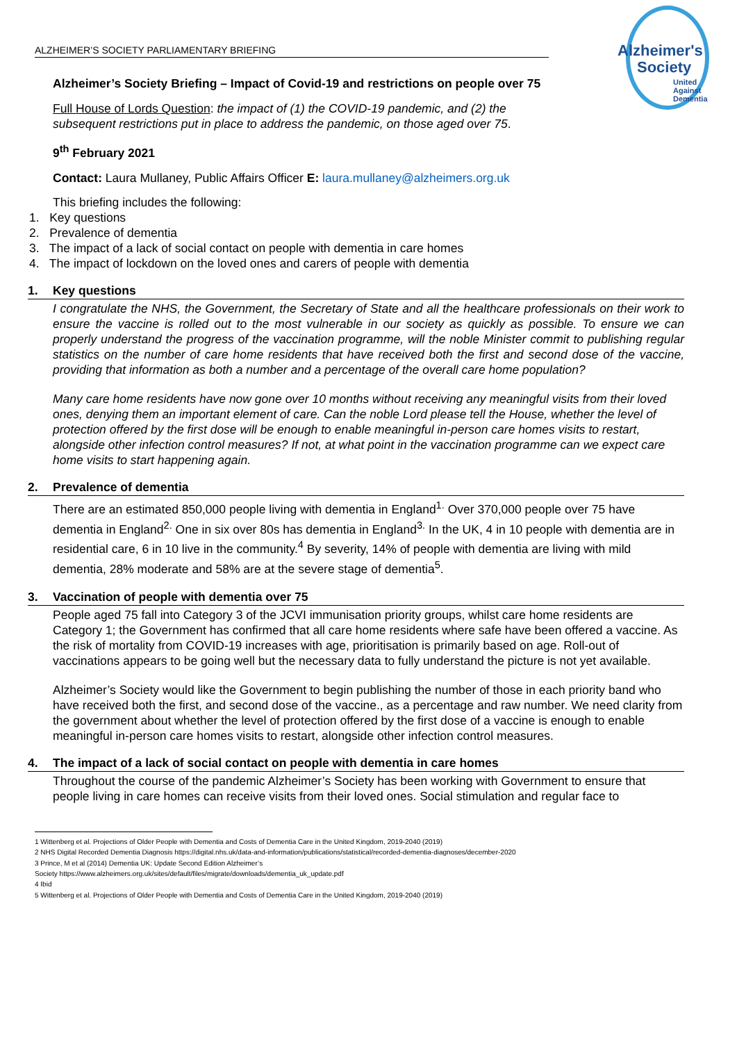Alzheimer's
Society
United
Against
Dementia
ALZHEIMER’S SOCIETY PARLIAMENTARY BRIEFING
Alzheimer’s Society Briefing – Impact of Covid-19 and restrictions on people over 75
Full House of Lords Question: the impact of (1) the COVID-19 pandemic, and (2) the
subsequent restrictions put in place to address the pandemic, on those aged over 75.
9<sup>th</sup> February 2021
Contact: Laura Mullaney, Public Affairs Officer E: laura.mullaney@alzheimers.org.uk
This briefing includes the following:
1. Key questions
2. Prevalence of dementia
3. The impact of a lack of social contact on people with dementia in care homes
4. The impact of lockdown on the loved ones and carers of people with dementia
1. Key questions
I congratulate the NHS, the Government, the Secretary of State and all the healthcare professionals on their work to ensure the vaccine is rolled out to the most vulnerable in our society as quickly as possible. To ensure we can properly understand the progress of the vaccination programme, will the noble Minister commit to publishing regular statistics on the number of care home residents that have received both the first and second dose of the vaccine, providing that information as both a number and a percentage of the overall care home population?
Many care home residents have now gone over 10 months without receiving any meaningful visits from their loved ones, denying them an important element of care. Can the noble Lord please tell the House, whether the level of protection offered by the first dose will be enough to enable meaningful in-person care homes visits to restart, alongside other infection control measures? If not, at what point in the vaccination programme can we expect care home visits to start happening again.
2. Prevalence of dementia
There are an estimated 850,000 people living with dementia in England<sup>1.</sup> Over 370,000 people over 75 have dementia in England<sup>2.</sup> One in six over 80s has dementia in England<sup>3.</sup> In the UK, 4 in 10 people with dementia are in residential care, 6 in 10 live in the community.<sup>4</sup> By severity, 14% of people with dementia are living with mild dementia, 28% moderate and 58% are at the severe stage of dementia<sup>5</sup>.
3. Vaccination of people with dementia over 75
People aged 75 fall into Category 3 of the JCVI immunisation priority groups, whilst care home residents are Category 1; the Government has confirmed that all care home residents where safe have been offered a vaccine. As the risk of mortality from COVID-19 increases with age, prioritisation is primarily based on age. Roll-out of vaccinations appears to be going well but the necessary data to fully understand the picture is not yet available.
Alzheimer’s Society would like the Government to begin publishing the number of those in each priority band who have received both the first, and second dose of the vaccine., as a percentage and raw number. We need clarity from the government about whether the level of protection offered by the first dose of a vaccine is enough to enable meaningful in-person care homes visits to restart, alongside other infection control measures.
4. The impact of a lack of social contact on people with dementia in care homes
Throughout the course of the pandemic Alzheimer’s Society has been working with Government to ensure that people living in care homes can receive visits from their loved ones. Social stimulation and regular face to
1 Wittenberg et al. Projections of Older People with Dementia and Costs of Dementia Care in the United Kingdom, 2019-2040 (2019)
2 NHS Digital Recorded Dementia Diagnosis https://digital.nhs.uk/data-and-information/publications/statistical/recorded-dementia-diagnoses/december-2020
3 Prince, M et al (2014) Dementia UK: Update Second Edition Alzheimer’s
Society https://www.alzheimers.org.uk/sites/default/files/migrate/downloads/dementia_uk_update.pdf
4 Ibid
5 Wittenberg et al. Projections of Older People with Dementia and Costs of Dementia Care in the United Kingdom, 2019-2040 (2019)